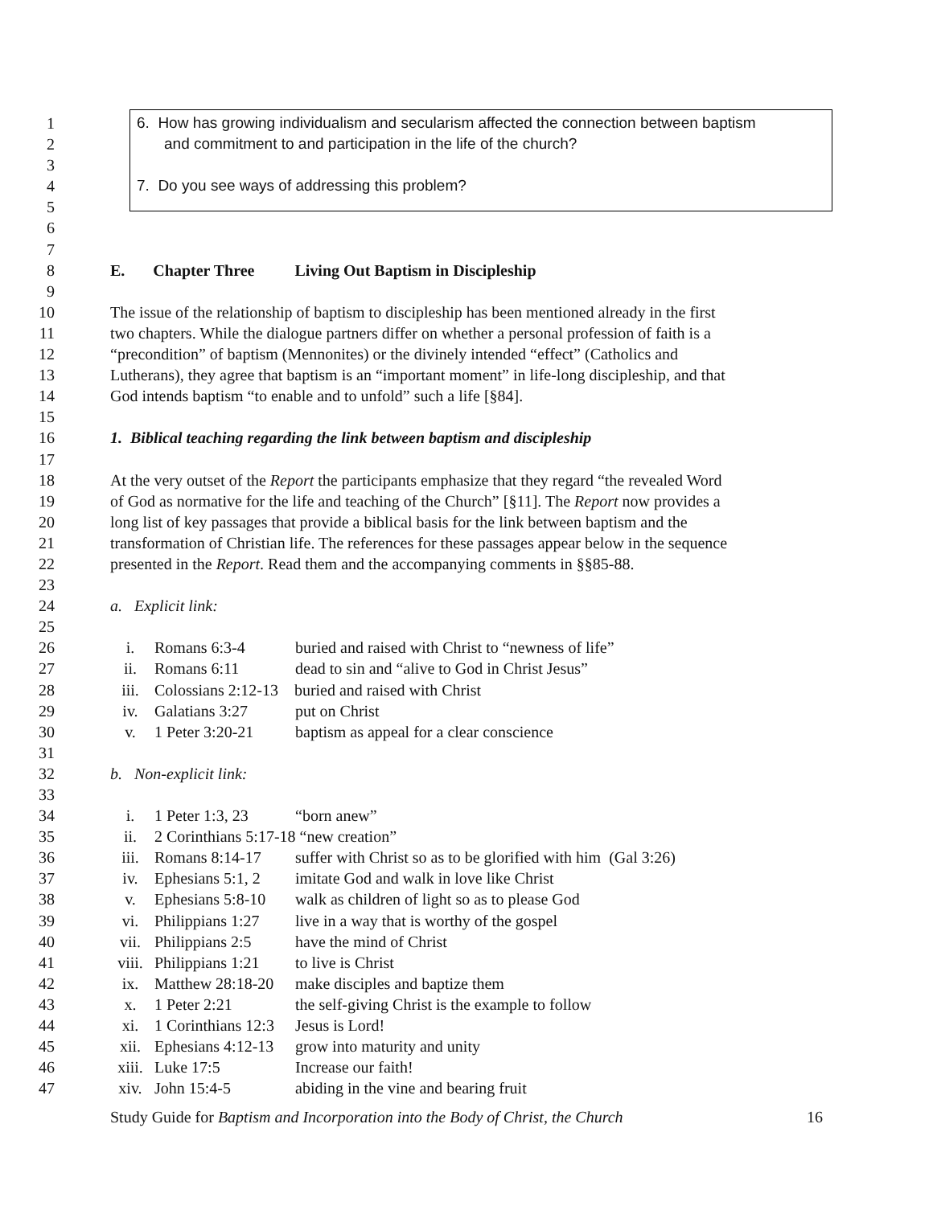1 6. How has growing individualism and secularism affected the connection between baptism
2 and commitment to and participation in the life of the church?
3
4 7. Do you see ways of addressing this problem?
5
6
7
8 E. Chapter Three Living Out Baptism in Discipleship
9
10 The issue of the relationship of baptism to discipleship has been mentioned already in the first
11 two chapters. While the dialogue partners differ on whether a personal profession of faith is a
12 “precondition” of baptism (Mennonites) or the divinely intended “effect” (Catholics and
13 Lutherans), they agree that baptism is an “important moment” in life-long discipleship, and that
14 God intends baptism “to enable and to unfold” such a life [§84].
15
16 1. Biblical teaching regarding the link between baptism and discipleship
17
18 At the very outset of the Report the participants emphasize that they regard “the revealed Word
19 of God as normative for the life and teaching of the Church” [§11]. The Report now provides a
20 long list of key passages that provide a biblical basis for the link between baptism and the
21 transformation of Christian life. The references for these passages appear below in the sequence
22 presented in the Report. Read them and the accompanying comments in §§85-88.
23
24 a. Explicit link:
25
26 i. Romans 6:3-4 buried and raised with Christ to “newness of life”
27 ii. Romans 6:11 dead to sin and “alive to God in Christ Jesus”
28 iii. Colossians 2:12-13 buried and raised with Christ
29 iv. Galatians 3:27 put on Christ
30 v. 1 Peter 3:20-21 baptism as appeal for a clear conscience
31
32 b. Non-explicit link:
33
34 i. 1 Peter 1:3, 23 “born anew”
35 ii. 2 Corinthians 5:17-18 “new creation”
36 iii. Romans 8:14-17 suffer with Christ so as to be glorified with him (Gal 3:26)
37 iv. Ephesians 5:1, 2 imitate God and walk in love like Christ
38 v. Ephesians 5:8-10 walk as children of light so as to please God
39 vi. Philippians 1:27 live in a way that is worthy of the gospel
40 vii. Philippians 2:5 have the mind of Christ
41 viii. Philippians 1:21 to live is Christ
42 ix. Matthew 28:18-20 make disciples and baptize them
43 x. 1 Peter 2:21 the self-giving Christ is the example to follow
44 xi. 1 Corinthians 12:3 Jesus is Lord!
45 xii. Ephesians 4:12-13 grow into maturity and unity
46 xiii. Luke 17:5 Increase our faith!
47 xiv. John 15:4-5 abiding in the vine and bearing fruit
Study Guide for Baptism and Incorporation into the Body of Christ, the Church 16